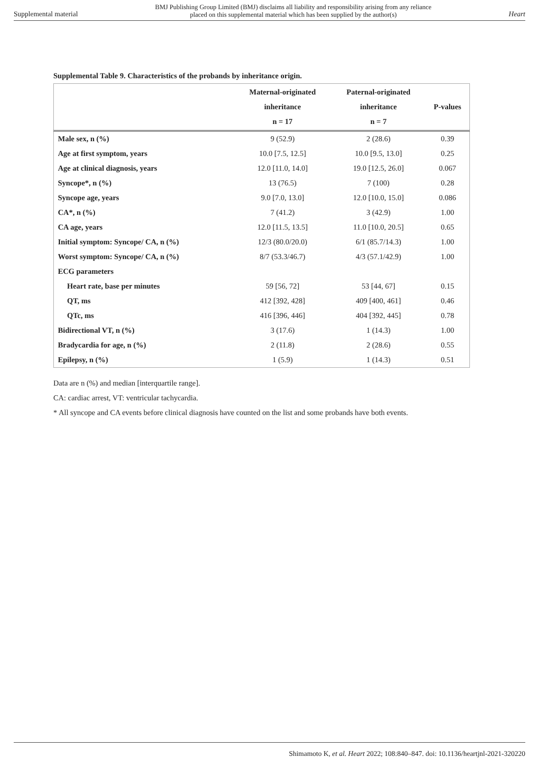Supplemental material
BMJ Publishing Group Limited (BMJ) disclaims all liability and responsibility arising from any reliance
placed on this supplemental material which has been supplied by the author(s)
Heart
Supplemental Table 9. Characteristics of the probands by inheritance origin.
| | Maternal-originated inheritance n = 17 | Paternal-originated inheritance n = 7 | P-values |
| --- | --- | --- | --- |
| Male sex, n (%) | 9 (52.9) | 2 (28.6) | 0.39 |
| Age at first symptom, years | 10.0 [7.5, 12.5] | 10.0 [9.5, 13.0] | 0.25 |
| Age at clinical diagnosis, years | 12.0 [11.0, 14.0] | 19.0 [12.5, 26.0] | 0.067 |
| Syncope*, n (%) | 13 (76.5) | 7 (100) | 0.28 |
| Syncope age, years | 9.0 [7.0, 13.0] | 12.0 [10.0, 15.0] | 0.086 |
| CA*, n (%) | 7 (41.2) | 3 (42.9) | 1.00 |
| CA age, years | 12.0 [11.5, 13.5] | 11.0 [10.0, 20.5] | 0.65 |
| Initial symptom: Syncope/ CA, n (%) | 12/3 (80.0/20.0) | 6/1 (85.7/14.3) | 1.00 |
| Worst symptom: Syncope/ CA, n (%) | 8/7 (53.3/46.7) | 4/3 (57.1/42.9) | 1.00 |
| ECG parameters | | | |
| Heart rate, base per minutes | 59 [56, 72] | 53 [44, 67] | 0.15 |
| QT, ms | 412 [392, 428] | 409 [400, 461] | 0.46 |
| QTc, ms | 416 [396, 446] | 404 [392, 445] | 0.78 |
| Bidirectional VT, n (%) | 3 (17.6) | 1 (14.3) | 1.00 |
| Bradycardia for age, n (%) | 2 (11.8) | 2 (28.6) | 0.55 |
| Epilepsy, n (%) | 1 (5.9) | 1 (14.3) | 0.51 |
Data are n (%) and median [interquartile range].
CA: cardiac arrest, VT: ventricular tachycardia.
* All syncope and CA events before clinical diagnosis have counted on the list and some probands have both events.
Shimamoto K, et al. Heart 2022; 108:840–847. doi: 10.1136/heartjnl-2021-320220